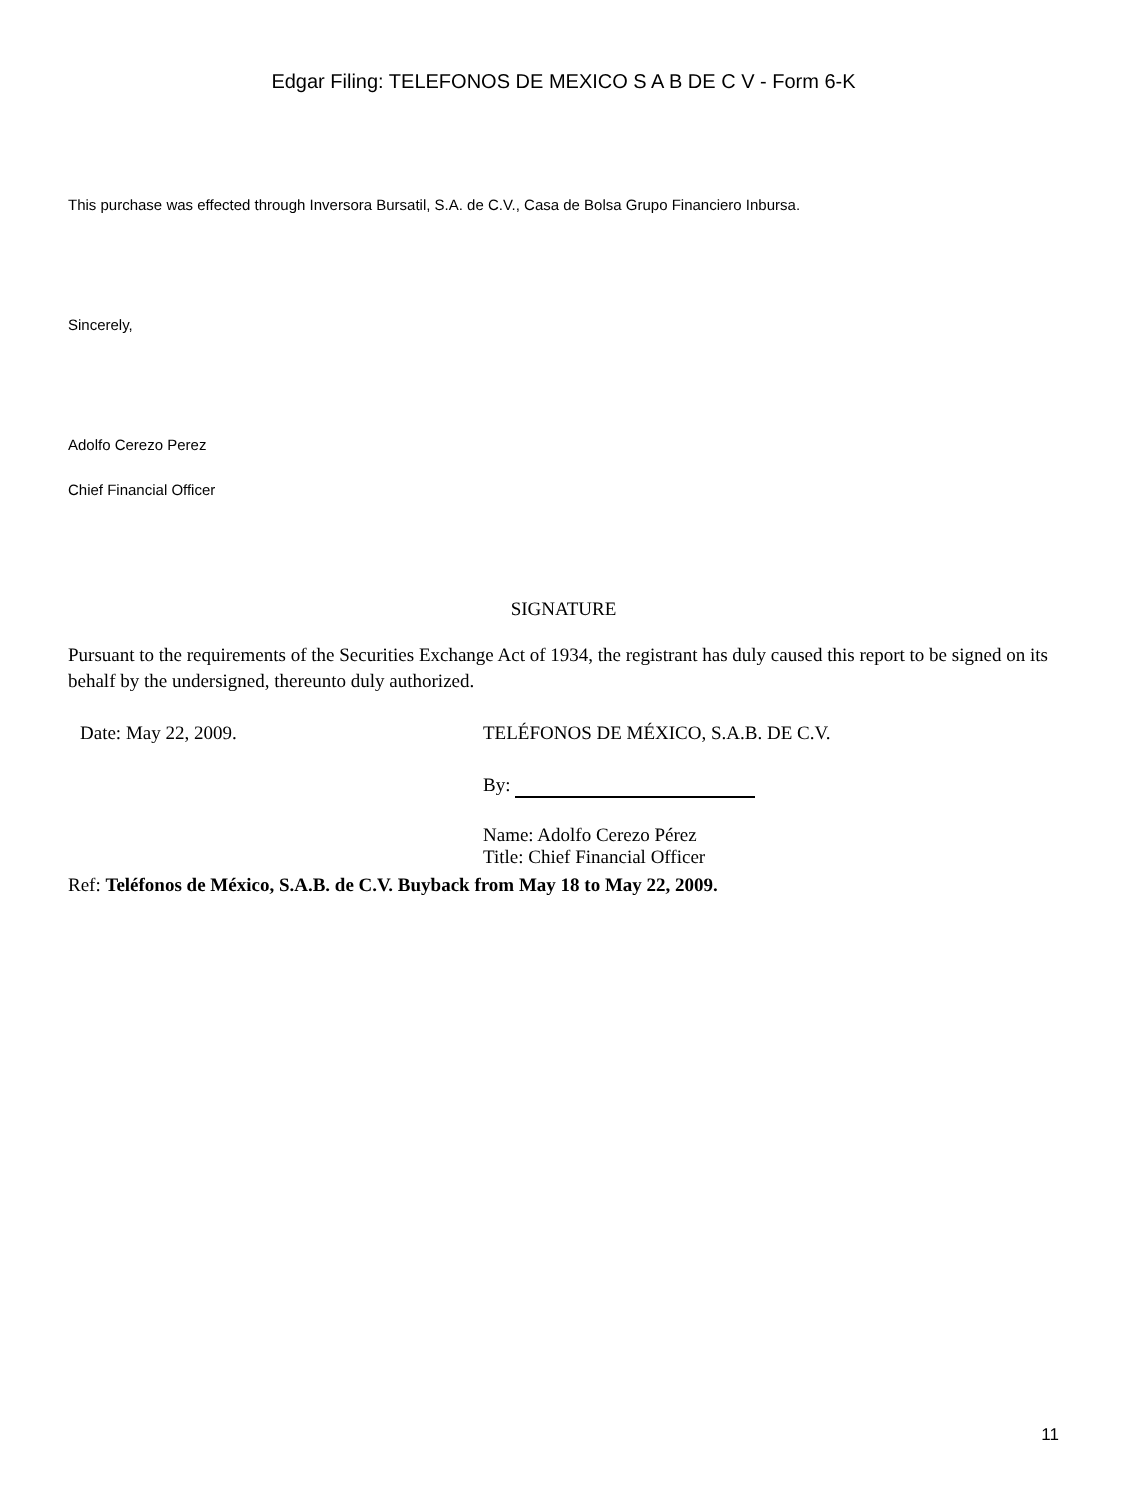Edgar Filing: TELEFONOS DE MEXICO S A B DE C V - Form 6-K
This purchase was effected through Inversora Bursatil, S.A. de C.V., Casa de Bolsa Grupo Financiero Inbursa.
Sincerely,
Adolfo Cerezo Perez
Chief Financial Officer
SIGNATURE
Pursuant to the requirements of the Securities Exchange Act of 1934, the registrant has duly caused this report to be signed on its behalf by the undersigned, thereunto duly authorized.
Date: May 22, 2009. TELÉFONOS DE MÉXICO, S.A.B. DE C.V.
By:
Name: Adolfo Cerezo Pérez
Title: Chief Financial Officer
Ref: Teléfonos de México, S.A.B. de C.V. Buyback from May 18 to May 22, 2009.
11